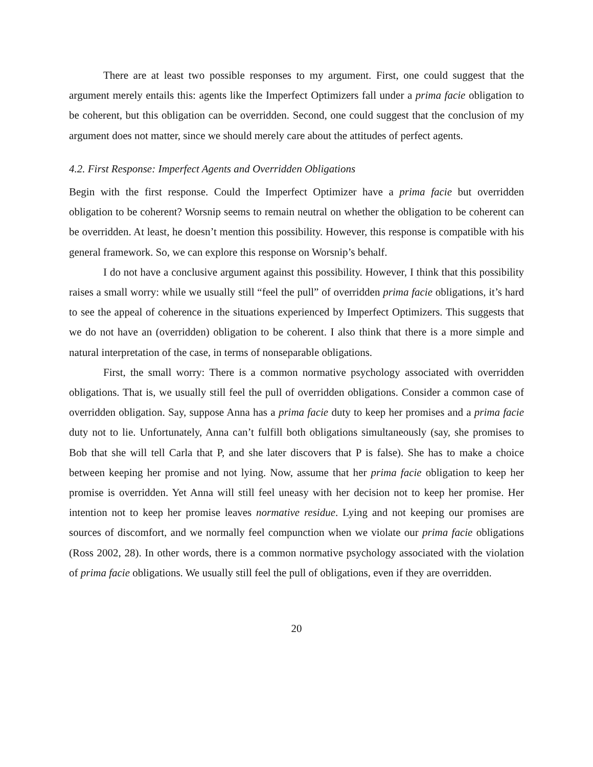There are at least two possible responses to my argument. First, one could suggest that the argument merely entails this: agents like the Imperfect Optimizers fall under a prima facie obligation to be coherent, but this obligation can be overridden. Second, one could suggest that the conclusion of my argument does not matter, since we should merely care about the attitudes of perfect agents.
4.2. First Response: Imperfect Agents and Overridden Obligations
Begin with the first response. Could the Imperfect Optimizer have a prima facie but overridden obligation to be coherent? Worsnip seems to remain neutral on whether the obligation to be coherent can be overridden. At least, he doesn’t mention this possibility. However, this response is compatible with his general framework. So, we can explore this response on Worsnip’s behalf.
I do not have a conclusive argument against this possibility. However, I think that this possibility raises a small worry: while we usually still “feel the pull” of overridden prima facie obligations, it’s hard to see the appeal of coherence in the situations experienced by Imperfect Optimizers. This suggests that we do not have an (overridden) obligation to be coherent. I also think that there is a more simple and natural interpretation of the case, in terms of nonseparable obligations.
First, the small worry: There is a common normative psychology associated with overridden obligations. That is, we usually still feel the pull of overridden obligations. Consider a common case of overridden obligation. Say, suppose Anna has a prima facie duty to keep her promises and a prima facie duty not to lie. Unfortunately, Anna can’t fulfill both obligations simultaneously (say, she promises to Bob that she will tell Carla that P, and she later discovers that P is false). She has to make a choice between keeping her promise and not lying. Now, assume that her prima facie obligation to keep her promise is overridden. Yet Anna will still feel uneasy with her decision not to keep her promise. Her intention not to keep her promise leaves normative residue. Lying and not keeping our promises are sources of discomfort, and we normally feel compunction when we violate our prima facie obligations (Ross 2002, 28). In other words, there is a common normative psychology associated with the violation of prima facie obligations. We usually still feel the pull of obligations, even if they are overridden.
20